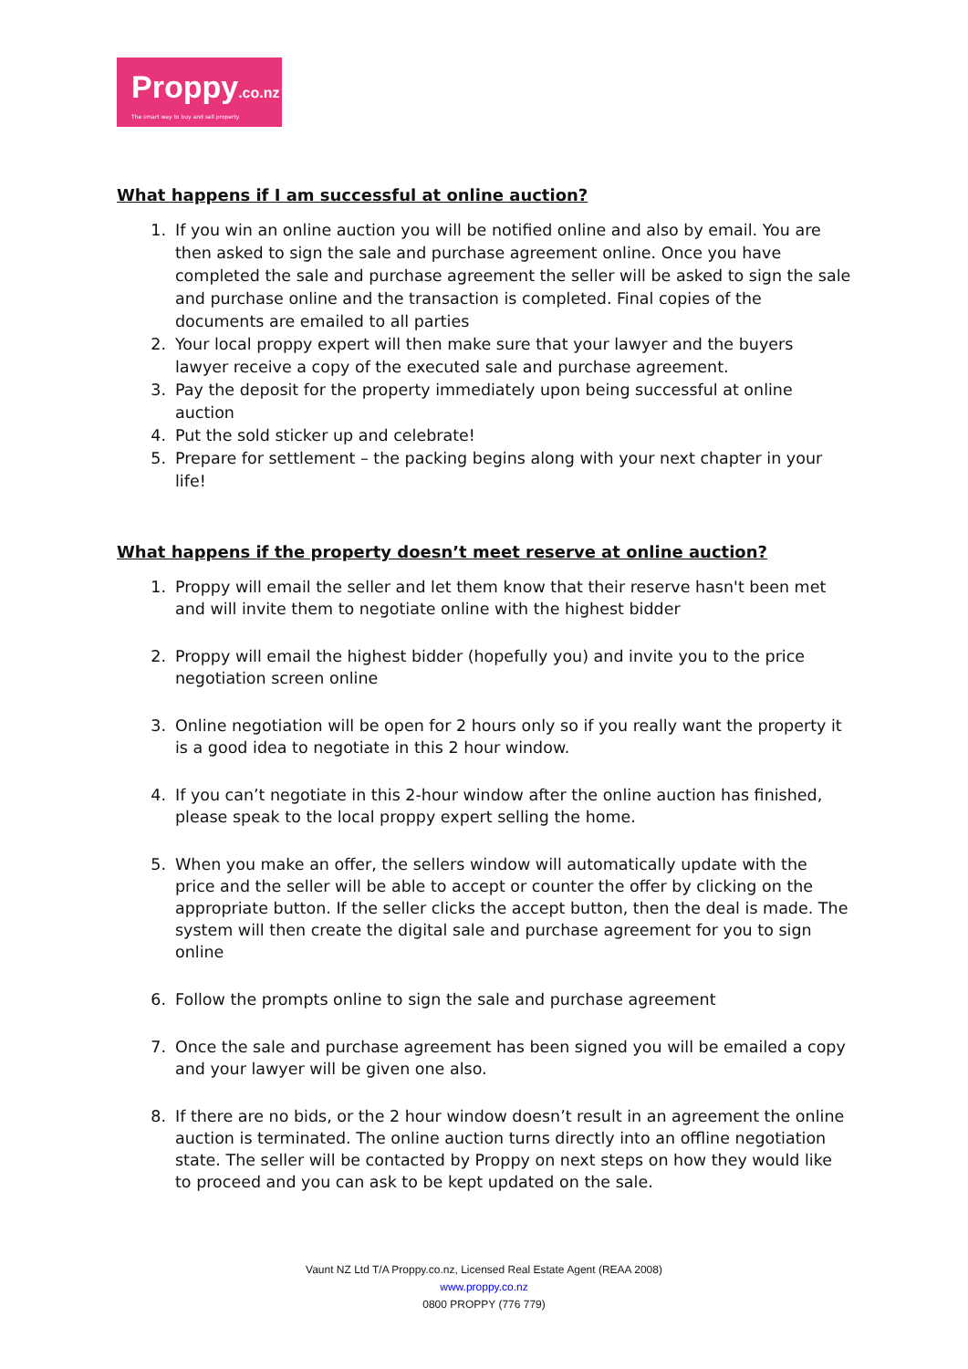Proppy.co.nz
The smart way to buy and sell property
What happens if I am successful at online auction?
1. If you win an online auction you will be notified online and also by email. You are then asked to sign the sale and purchase agreement online. Once you have completed the sale and purchase agreement the seller will be asked to sign the sale and purchase online and the transaction is completed. Final copies of the documents are emailed to all parties
2. Your local proppy expert will then make sure that your lawyer and the buyers lawyer receive a copy of the executed sale and purchase agreement.
3. Pay the deposit for the property immediately upon being successful at online auction
4. Put the sold sticker up and celebrate!
5. Prepare for settlement – the packing begins along with your next chapter in your life!
What happens if the property doesn’t meet reserve at online auction?
1. Proppy will email the seller and let them know that their reserve hasn't been met and will invite them to negotiate online with the highest bidder
2. Proppy will email the highest bidder (hopefully you) and invite you to the price negotiation screen online
3. Online negotiation will be open for 2 hours only so if you really want the property it is a good idea to negotiate in this 2 hour window.
4. If you can’t negotiate in this 2-hour window after the online auction has finished, please speak to the local proppy expert selling the home.
5. When you make an offer, the sellers window will automatically update with the price and the seller will be able to accept or counter the offer by clicking on the appropriate button. If the seller clicks the accept button, then the deal is made. The system will then create the digital sale and purchase agreement for you to sign online
6. Follow the prompts online to sign the sale and purchase agreement
7. Once the sale and purchase agreement has been signed you will be emailed a copy and your lawyer will be given one also.
8. If there are no bids, or the 2 hour window doesn’t result in an agreement the online auction is terminated. The online auction turns directly into an offline negotiation state. The seller will be contacted by Proppy on next steps on how they would like to proceed and you can ask to be kept updated on the sale.
Vaunt NZ Ltd T/A Proppy.co.nz, Licensed Real Estate Agent (REAA 2008)
www.proppy.co.nz
0800 PROPPY (776 779)